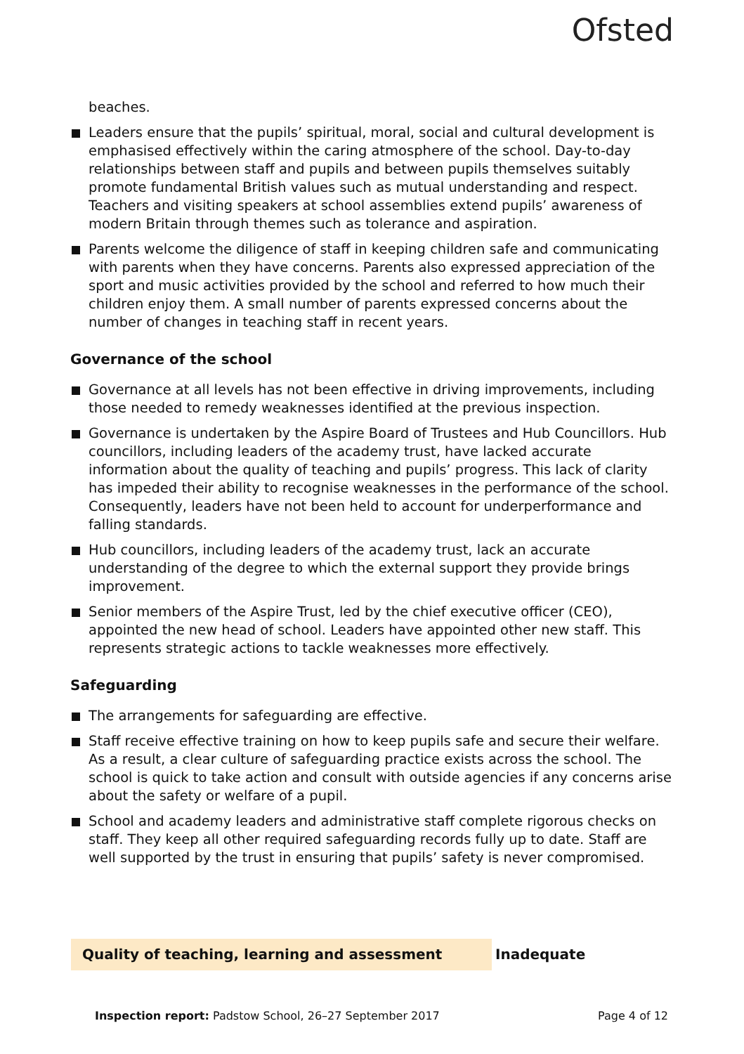Ofsted
beaches.
Leaders ensure that the pupils’ spiritual, moral, social and cultural development is emphasised effectively within the caring atmosphere of the school. Day-to-day relationships between staff and pupils and between pupils themselves suitably promote fundamental British values such as mutual understanding and respect. Teachers and visiting speakers at school assemblies extend pupils’ awareness of modern Britain through themes such as tolerance and aspiration.
Parents welcome the diligence of staff in keeping children safe and communicating with parents when they have concerns. Parents also expressed appreciation of the sport and music activities provided by the school and referred to how much their children enjoy them. A small number of parents expressed concerns about the number of changes in teaching staff in recent years.
Governance of the school
Governance at all levels has not been effective in driving improvements, including those needed to remedy weaknesses identified at the previous inspection.
Governance is undertaken by the Aspire Board of Trustees and Hub Councillors. Hub councillors, including leaders of the academy trust, have lacked accurate information about the quality of teaching and pupils’ progress. This lack of clarity has impeded their ability to recognise weaknesses in the performance of the school. Consequently, leaders have not been held to account for underperformance and falling standards.
Hub councillors, including leaders of the academy trust, lack an accurate understanding of the degree to which the external support they provide brings improvement.
Senior members of the Aspire Trust, led by the chief executive officer (CEO), appointed the new head of school. Leaders have appointed other new staff. This represents strategic actions to tackle weaknesses more effectively.
Safeguarding
The arrangements for safeguarding are effective.
Staff receive effective training on how to keep pupils safe and secure their welfare. As a result, a clear culture of safeguarding practice exists across the school. The school is quick to take action and consult with outside agencies if any concerns arise about the safety or welfare of a pupil.
School and academy leaders and administrative staff complete rigorous checks on staff. They keep all other required safeguarding records fully up to date. Staff are well supported by the trust in ensuring that pupils’ safety is never compromised.
Quality of teaching, learning and assessment Inadequate
Inspection report: Padstow School, 26–27 September 2017 Page 4 of 12